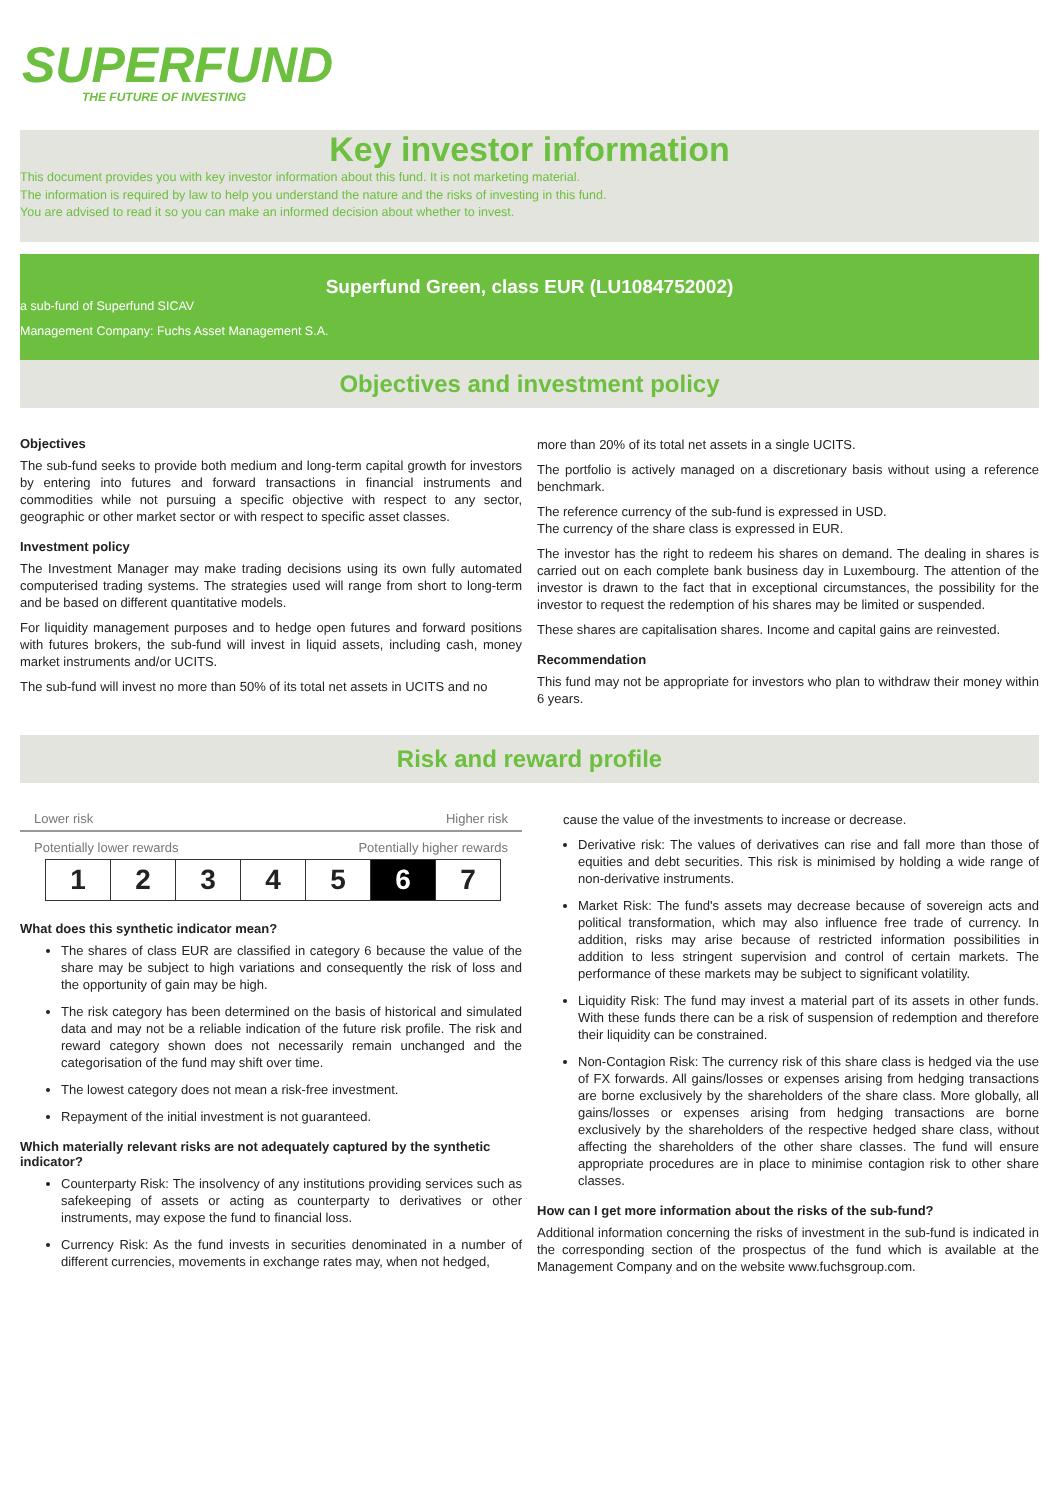SUPERFUND
THE FUTURE OF INVESTING
Key investor information
This document provides you with key investor information about this fund. It is not marketing material.
The information is required by law to help you understand the nature and the risks of investing in this fund.
You are advised to read it so you can make an informed decision about whether to invest.
Superfund Green, class EUR (LU1084752002)
a sub-fund of Superfund SICAV
Management Company: Fuchs Asset Management S.A.
Objectives and investment policy
Objectives
The sub-fund seeks to provide both medium and long-term capital growth for investors by entering into futures and forward transactions in financial instruments and commodities while not pursuing a specific objective with respect to any sector, geographic or other market sector or with respect to specific asset classes.
Investment policy
The Investment Manager may make trading decisions using its own fully automated computerised trading systems. The strategies used will range from short to long-term and be based on different quantitative models.
For liquidity management purposes and to hedge open futures and forward positions with futures brokers, the sub-fund will invest in liquid assets, including cash, money market instruments and/or UCITS.
The sub-fund will invest no more than 50% of its total net assets in UCITS and no
more than 20% of its total net assets in a single UCITS.
The portfolio is actively managed on a discretionary basis without using a reference benchmark.
The reference currency of the sub-fund is expressed in USD.
The currency of the share class is expressed in EUR.
The investor has the right to redeem his shares on demand. The dealing in shares is carried out on each complete bank business day in Luxembourg. The attention of the investor is drawn to the fact that in exceptional circumstances, the possibility for the investor to request the redemption of his shares may be limited or suspended.
These shares are capitalisation shares. Income and capital gains are reinvested.
Recommendation
This fund may not be appropriate for investors who plan to withdraw their money within 6 years.
Risk and reward profile
Lower risk Higher risk
Potentially lower rewards Potentially higher rewards
| 1 | 2 | 3 | 4 | 5 | 6 | 7 |
What does this synthetic indicator mean?
The shares of class EUR are classified in category 6 because the value of the share may be subject to high variations and consequently the risk of loss and the opportunity of gain may be high.
The risk category has been determined on the basis of historical and simulated data and may not be a reliable indication of the future risk profile. The risk and reward category shown does not necessarily remain unchanged and the categorisation of the fund may shift over time.
The lowest category does not mean a risk-free investment.
Repayment of the initial investment is not guaranteed.
Which materially relevant risks are not adequately captured by the synthetic indicator?
Counterparty Risk: The insolvency of any institutions providing services such as safekeeping of assets or acting as counterparty to derivatives or other instruments, may expose the fund to financial loss.
Currency Risk: As the fund invests in securities denominated in a number of different currencies, movements in exchange rates may, when not hedged,
cause the value of the investments to increase or decrease.
Derivative risk: The values of derivatives can rise and fall more than those of equities and debt securities. This risk is minimised by holding a wide range of non-derivative instruments.
Market Risk: The fund's assets may decrease because of sovereign acts and political transformation, which may also influence free trade of currency. In addition, risks may arise because of restricted information possibilities in addition to less stringent supervision and control of certain markets. The performance of these markets may be subject to significant volatility.
Liquidity Risk: The fund may invest a material part of its assets in other funds. With these funds there can be a risk of suspension of redemption and therefore their liquidity can be constrained.
Non-Contagion Risk: The currency risk of this share class is hedged via the use of FX forwards. All gains/losses or expenses arising from hedging transactions are borne exclusively by the shareholders of the share class. More globally, all gains/losses or expenses arising from hedging transactions are borne exclusively by the shareholders of the respective hedged share class, without affecting the shareholders of the other share classes. The fund will ensure appropriate procedures are in place to minimise contagion risk to other share classes.
How can I get more information about the risks of the sub-fund?
Additional information concerning the risks of investment in the sub-fund is indicated in the corresponding section of the prospectus of the fund which is available at the Management Company and on the website www.fuchsgroup.com.